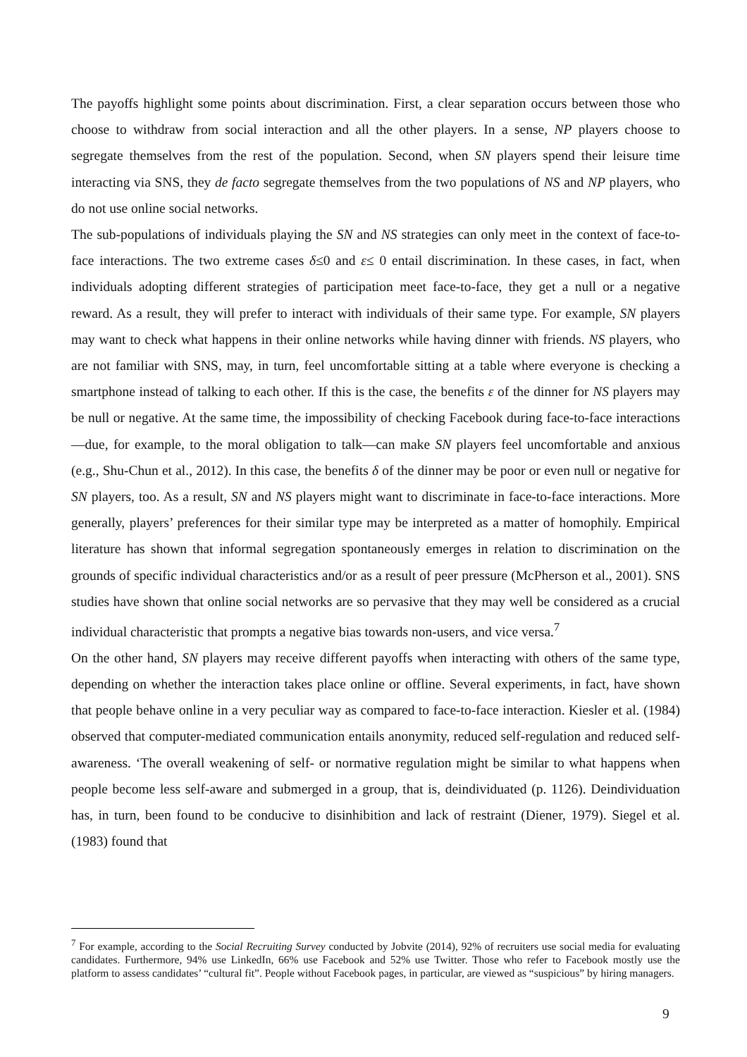The payoffs highlight some points about discrimination. First, a clear separation occurs between those who choose to withdraw from social interaction and all the other players. In a sense, NP players choose to segregate themselves from the rest of the population. Second, when SN players spend their leisure time interacting via SNS, they de facto segregate themselves from the two populations of NS and NP players, who do not use online social networks.
The sub-populations of individuals playing the SN and NS strategies can only meet in the context of face-to-face interactions. The two extreme cases δ≤0 and ε≤ 0 entail discrimination. In these cases, in fact, when individuals adopting different strategies of participation meet face-to-face, they get a null or a negative reward. As a result, they will prefer to interact with individuals of their same type. For example, SN players may want to check what happens in their online networks while having dinner with friends. NS players, who are not familiar with SNS, may, in turn, feel uncomfortable sitting at a table where everyone is checking a smartphone instead of talking to each other. If this is the case, the benefits ε of the dinner for NS players may be null or negative. At the same time, the impossibility of checking Facebook during face-to-face interactions—due, for example, to the moral obligation to talk—can make SN players feel uncomfortable and anxious (e.g., Shu-Chun et al., 2012). In this case, the benefits δ of the dinner may be poor or even null or negative for SN players, too. As a result, SN and NS players might want to discriminate in face-to-face interactions. More generally, players’ preferences for their similar type may be interpreted as a matter of homophily. Empirical literature has shown that informal segregation spontaneously emerges in relation to discrimination on the grounds of specific individual characteristics and/or as a result of peer pressure (McPherson et al., 2001). SNS studies have shown that online social networks are so pervasive that they may well be considered as a crucial individual characteristic that prompts a negative bias towards non-users, and vice versa.<sup>7</sup>
On the other hand, SN players may receive different payoffs when interacting with others of the same type, depending on whether the interaction takes place online or offline. Several experiments, in fact, have shown that people behave online in a very peculiar way as compared to face-to-face interaction. Kiesler et al. (1984) observed that computer-mediated communication entails anonymity, reduced self-regulation and reduced self-awareness. ‘The overall weakening of self- or normative regulation might be similar to what happens when people become less self-aware and submerged in a group, that is, deindividuated (p. 1126). Deindividuation has, in turn, been found to be conducive to disinhibition and lack of restraint (Diener, 1979). Siegel et al. (1983) found that
<sup>7</sup> For example, according to the Social Recruiting Survey conducted by Jobvite (2014), 92% of recruiters use social media for evaluating candidates. Furthermore, 94% use LinkedIn, 66% use Facebook and 52% use Twitter. Those who refer to Facebook mostly use the platform to assess candidates’ “cultural fit”. People without Facebook pages, in particular, are viewed as “suspicious” by hiring managers.
9